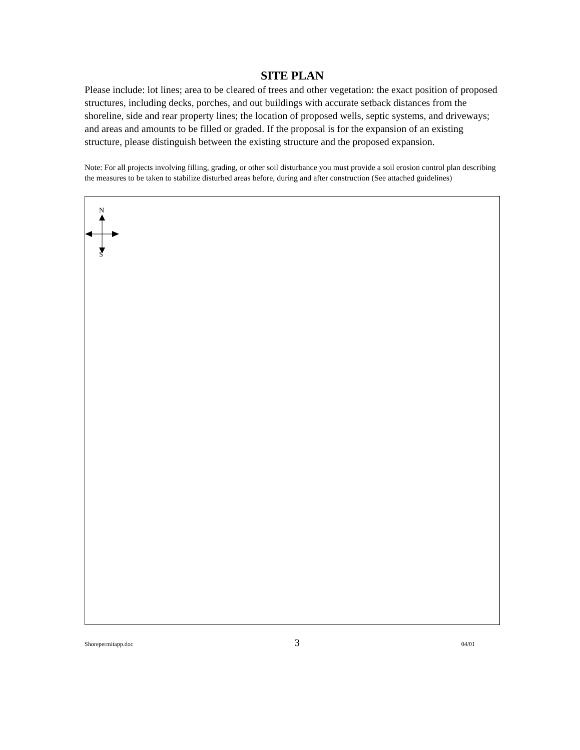SITE PLAN
Please include: lot lines; area to be cleared of trees and other vegetation: the exact position of proposed structures, including decks, porches, and out buildings with accurate setback distances from the shoreline, side and rear property lines; the location of proposed wells, septic systems, and driveways; and areas and amounts to be filled or graded. If the proposal is for the expansion of an existing structure, please distinguish between the existing structure and the proposed expansion.
Note: For all projects involving filling, grading, or other soil disturbance you must provide a soil erosion control plan describing the measures to be taken to stabilize disturbed areas before, during and after construction (See attached guidelines)
N
S
Shorepermitapp.doc 3 04/01